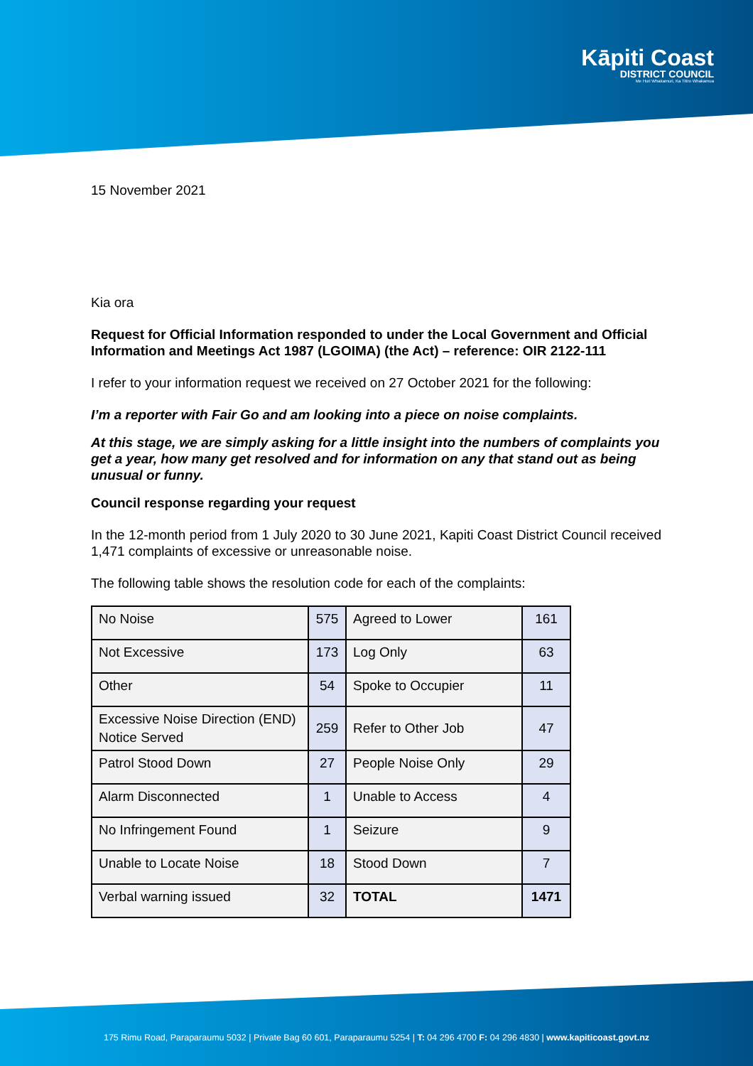Kāpiti Coast
DISTRICT COUNCIL
Me Huri Whakamuri, Ka Titiro Whakamua
15 November 2021
Kia ora
Request for Official Information responded to under the Local Government and Official Information and Meetings Act 1987 (LGOIMA) (the Act) – reference: OIR 2122-111
I refer to your information request we received on 27 October 2021 for the following:
I’m a reporter with Fair Go and am looking into a piece on noise complaints.
At this stage, we are simply asking for a little insight into the numbers of complaints you get a year, how many get resolved and for information on any that stand out as being unusual or funny.
Council response regarding your request
In the 12-month period from 1 July 2020 to 30 June 2021, Kapiti Coast District Council received 1,471 complaints of excessive or unreasonable noise.
The following table shows the resolution code for each of the complaints:
| No Noise | 575 | Agreed to Lower | 161 |
| Not Excessive | 173 | Log Only | 63 |
| Other | 54 | Spoke to Occupier | 11 |
| Excessive Noise Direction (END) Notice Served | 259 | Refer to Other Job | 47 |
| Patrol Stood Down | 27 | People Noise Only | 29 |
| Alarm Disconnected | 1 | Unable to Access | 4 |
| No Infringement Found | 1 | Seizure | 9 |
| Unable to Locate Noise | 18 | Stood Down | 7 |
| Verbal warning issued | 32 | TOTAL | 1471 |
175 Rimu Road, Paraparaumu 5032 | Private Bag 60 601, Paraparaumu 5254 | T: 04 296 4700 F: 04 296 4830 | www.kapiticoast.govt.nz